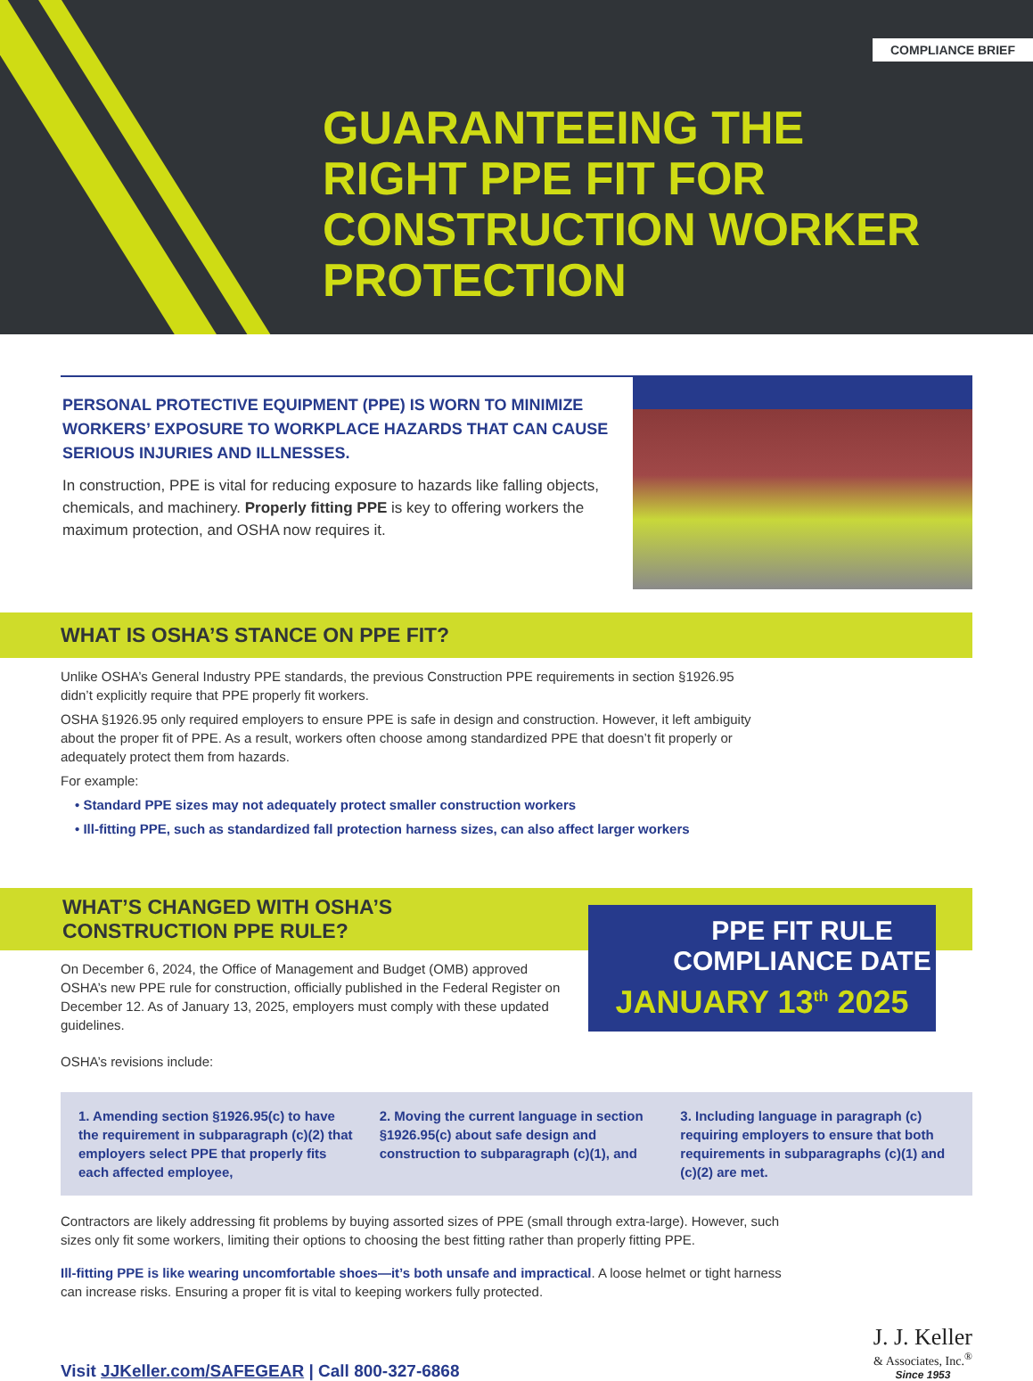COMPLIANCE BRIEF
GUARANTEEING THE
RIGHT PPE FIT FOR
CONSTRUCTION WORKER
PROTECTION
PERSONAL PROTECTIVE EQUIPMENT (PPE) IS WORN TO MINIMIZE WORKERS’ EXPOSURE TO WORKPLACE HAZARDS THAT CAN CAUSE SERIOUS INJURIES AND ILLNESSES.
In construction, PPE is vital for reducing exposure to hazards like falling objects, chemicals, and machinery. Properly fitting PPE is key to offering workers the maximum protection, and OSHA now requires it.
WHAT IS OSHA’S STANCE ON PPE FIT?
Unlike OSHA’s General Industry PPE standards, the previous Construction PPE requirements in section §1926.95 didn’t explicitly require that PPE properly fit workers.
OSHA §1926.95 only required employers to ensure PPE is safe in design and construction. However, it left ambiguity about the proper fit of PPE. As a result, workers often choose among standardized PPE that doesn’t fit properly or adequately protect them from hazards.
For example:
• Standard PPE sizes may not adequately protect smaller construction workers
• Ill-fitting PPE, such as standardized fall protection harness sizes, can also affect larger workers
WHAT’S CHANGED WITH OSHA’S
CONSTRUCTION PPE RULE?
On December 6, 2024, the Office of Management and Budget (OMB) approved OSHA’s new PPE rule for construction, officially published in the Federal Register on December 12. As of January 13, 2025, employers must comply with these updated guidelines.
OSHA’s revisions include:
PPE FIT RULE
COMPLIANCE DATE
JANUARY 13<sup>th</sup> 2025
1. Amending section §1926.95(c) to have the requirement in subparagraph (c)(2) that employers select PPE that properly fits each affected employee,
2. Moving the current language in section §1926.95(c) about safe design and construction to subparagraph (c)(1), and
3. Including language in paragraph (c) requiring employers to ensure that both requirements in subparagraphs (c)(1) and (c)(2) are met.
Contractors are likely addressing fit problems by buying assorted sizes of PPE (small through extra-large). However, such sizes only fit some workers, limiting their options to choosing the best fitting rather than properly fitting PPE.
Ill-fitting PPE is like wearing uncomfortable shoes—it’s both unsafe and impractical. A loose helmet or tight harness can increase risks. Ensuring a proper fit is vital to keeping workers fully protected.
Visit JJKeller.com/SAFEGEAR | Call 800-327-6868
J. J. Keller
& Associates, Inc.<sup>®</sup>
Since 1953